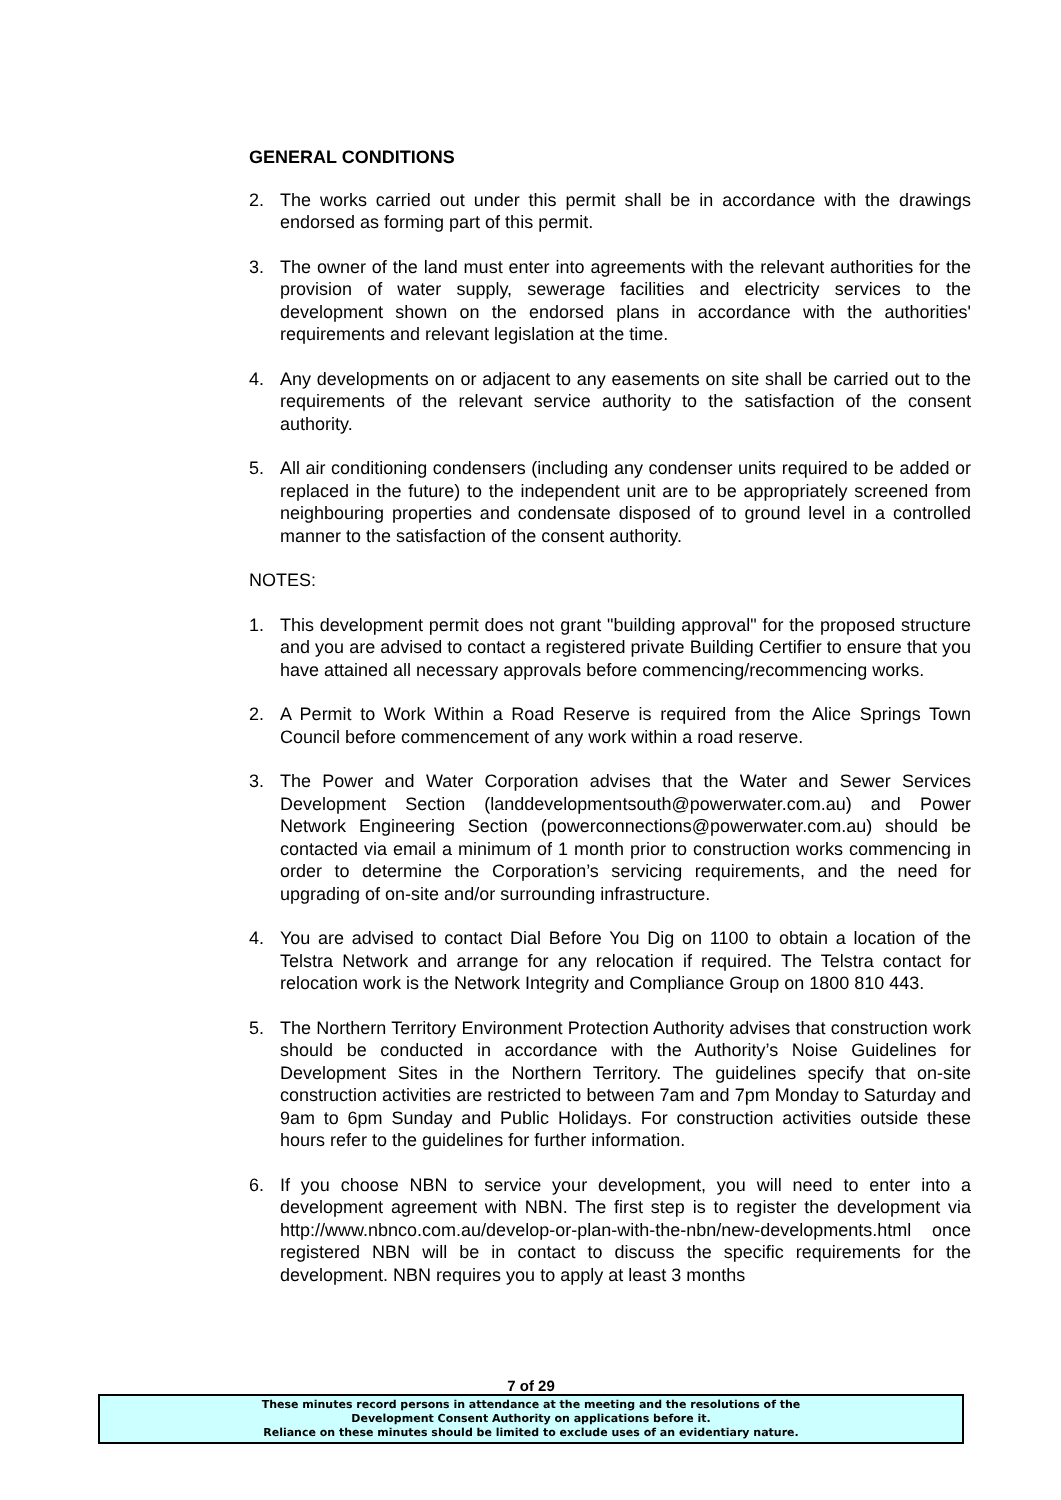GENERAL CONDITIONS
2. The works carried out under this permit shall be in accordance with the drawings endorsed as forming part of this permit.
3. The owner of the land must enter into agreements with the relevant authorities for the provision of water supply, sewerage facilities and electricity services to the development shown on the endorsed plans in accordance with the authorities' requirements and relevant legislation at the time.
4. Any developments on or adjacent to any easements on site shall be carried out to the requirements of the relevant service authority to the satisfaction of the consent authority.
5. All air conditioning condensers (including any condenser units required to be added or replaced in the future) to the independent unit are to be appropriately screened from neighbouring properties and condensate disposed of to ground level in a controlled manner to the satisfaction of the consent authority.
NOTES:
1. This development permit does not grant "building approval" for the proposed structure and you are advised to contact a registered private Building Certifier to ensure that you have attained all necessary approvals before commencing/recommencing works.
2. A Permit to Work Within a Road Reserve is required from the Alice Springs Town Council before commencement of any work within a road reserve.
3. The Power and Water Corporation advises that the Water and Sewer Services Development Section (landdevelopmentsouth@powerwater.com.au) and Power Network Engineering Section (powerconnections@powerwater.com.au) should be contacted via email a minimum of 1 month prior to construction works commencing in order to determine the Corporation’s servicing requirements, and the need for upgrading of on-site and/or surrounding infrastructure.
4. You are advised to contact Dial Before You Dig on 1100 to obtain a location of the Telstra Network and arrange for any relocation if required. The Telstra contact for relocation work is the Network Integrity and Compliance Group on 1800 810 443.
5. The Northern Territory Environment Protection Authority advises that construction work should be conducted in accordance with the Authority’s Noise Guidelines for Development Sites in the Northern Territory. The guidelines specify that on-site construction activities are restricted to between 7am and 7pm Monday to Saturday and 9am to 6pm Sunday and Public Holidays. For construction activities outside these hours refer to the guidelines for further information.
6. If you choose NBN to service your development, you will need to enter into a development agreement with NBN. The first step is to register the development via http://www.nbnco.com.au/develop-or-plan-with-the-nbn/new-developments.html once registered NBN will be in contact to discuss the specific requirements for the development. NBN requires you to apply at least 3 months
7 of 29
These minutes record persons in attendance at the meeting and the resolutions of the
Development Consent Authority on applications before it.
Reliance on these minutes should be limited to exclude uses of an evidentiary nature.